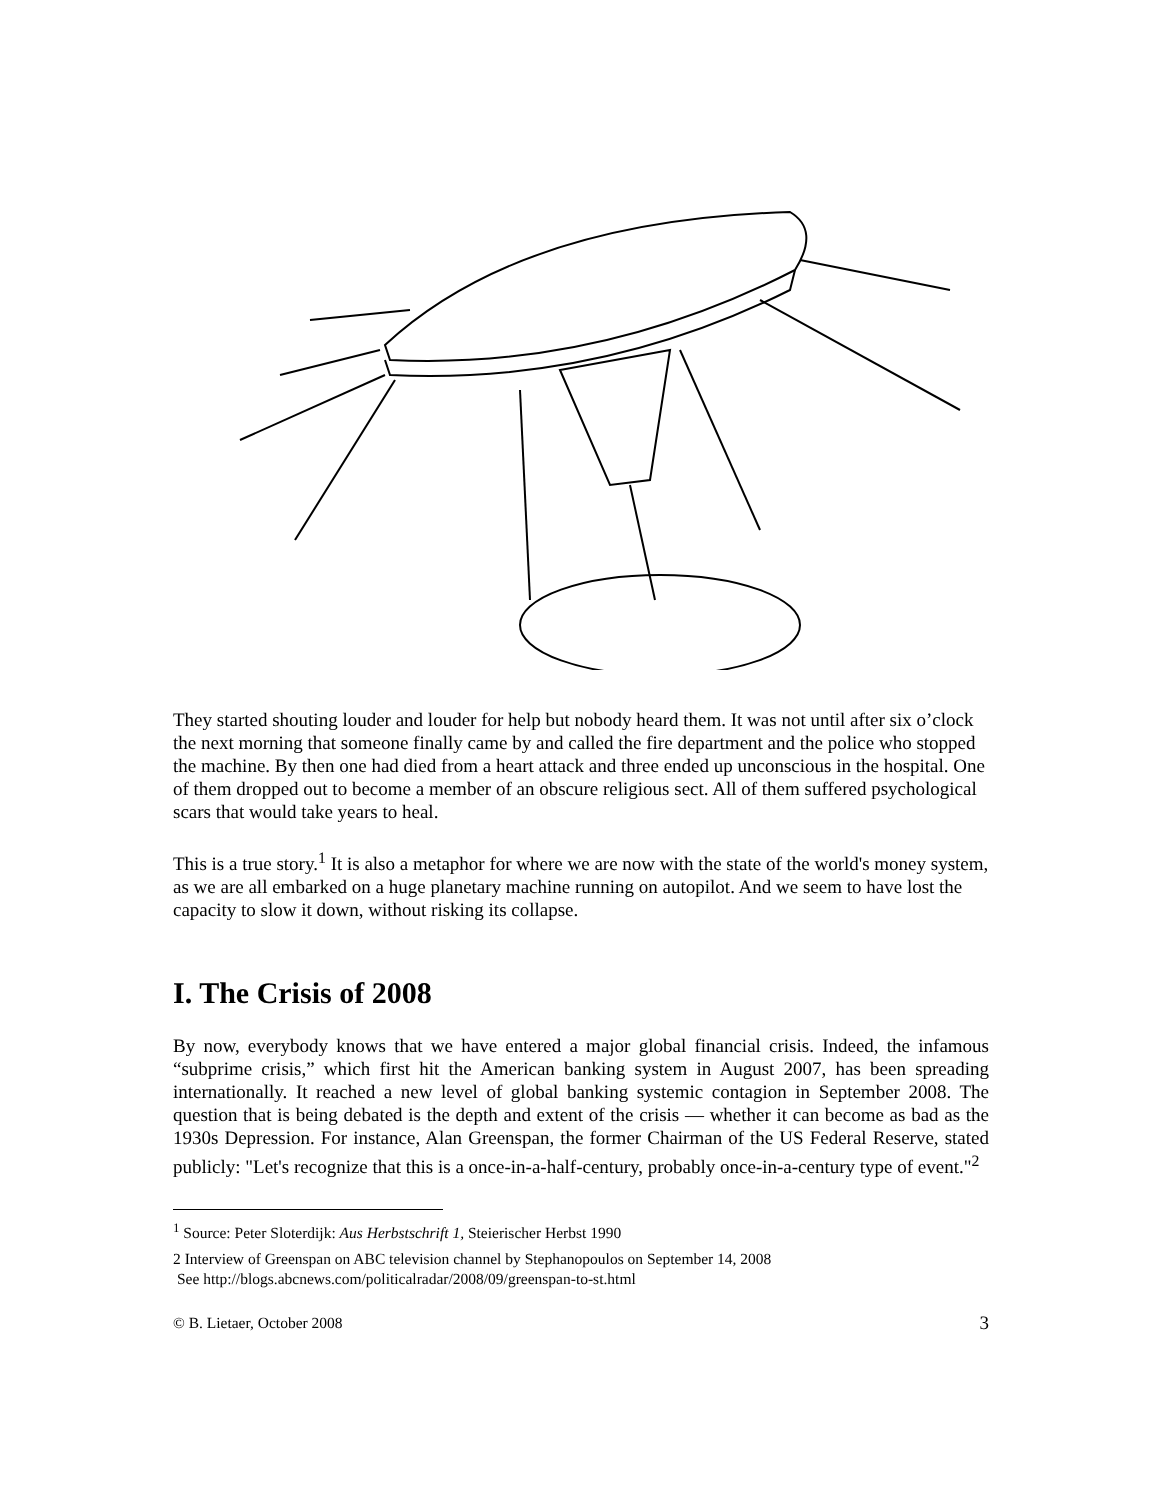They started shouting louder and louder for help but nobody heard them. It was not until after six o’clock the next morning that someone finally came by and called the fire department and the police who stopped the machine. By then one had died from a heart attack and three ended up unconscious in the hospital. One of them dropped out to become a member of an obscure religious sect. All of them suffered psychological scars that would take years to heal.
This is a true story.<sup>1</sup> It is also a metaphor for where we are now with the state of the world's money system, as we are all embarked on a huge planetary machine running on autopilot. And we seem to have lost the capacity to slow it down, without risking its collapse.
I. The Crisis of 2008
By now, everybody knows that we have entered a major global financial crisis. Indeed, the infamous “subprime crisis,” which first hit the American banking system in August 2007, has been spreading internationally. It reached a new level of global banking systemic contagion in September 2008. The question that is being debated is the depth and extent of the crisis ― whether it can become as bad as the 1930s Depression. For instance, Alan Greenspan, the former Chairman of the US Federal Reserve, stated publicly: "Let's recognize that this is a once-in-a-half-century, probably once-in-a-century type of event."<sup>2</sup>
<sup>1</sup> Source: Peter Sloterdijk: Aus Herbstschrift 1, Steierischer Herbst 1990
2 Interview of Greenspan on ABC television channel by Stephanopoulos on September 14, 2008
See http://blogs.abcnews.com/politicalradar/2008/09/greenspan-to-st.html
© B. Lietaer, October 2008 3